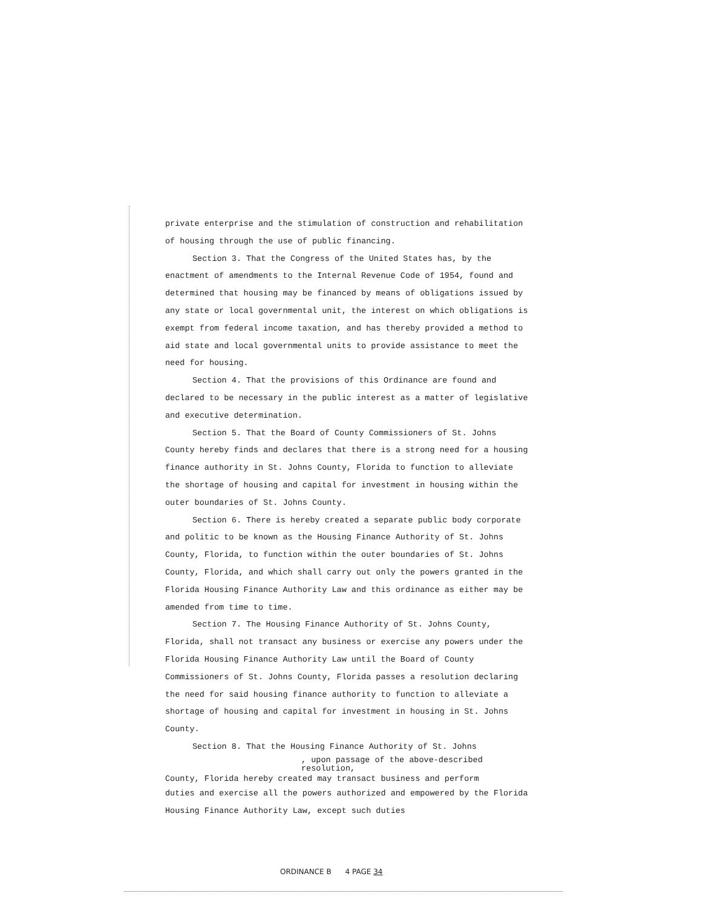private enterprise and the stimulation of construction and rehabilitation of housing through the use of public financing.
Section 3. That the Congress of the United States has, by the enactment of amendments to the Internal Revenue Code of 1954, found and determined that housing may be financed by means of obligations issued by any state or local governmental unit, the interest on which obligations is exempt from federal income taxation, and has thereby provided a method to aid state and local governmental units to provide assistance to meet the need for housing.
Section 4. That the provisions of this Ordinance are found and declared to be necessary in the public interest as a matter of legislative and executive determination.
Section 5. That the Board of County Commissioners of St. Johns County hereby finds and declares that there is a strong need for a housing finance authority in St. Johns County, Florida to function to alleviate the shortage of housing and capital for investment in housing within the outer boundaries of St. Johns County.
Section 6. There is hereby created a separate public body corporate and politic to be known as the Housing Finance Authority of St. Johns County, Florida, to function within the outer boundaries of St. Johns County, Florida, and which shall carry out only the powers granted in the Florida Housing Finance Authority Law and this ordinance as either may be amended from time to time.
Section 7. The Housing Finance Authority of St. Johns County, Florida, shall not transact any business or exercise any powers under the Florida Housing Finance Authority Law until the Board of County Commissioners of St. Johns County, Florida passes a resolution declaring the need for said housing finance authority to function to alleviate a shortage of housing and capital for investment in housing in St. Johns County.
Section 8. That the Housing Finance Authority of St. Johns
, upon passage of the above-described resolution,
County, Florida hereby created may transact business and perform
duties and exercise all the powers authorized and empowered by the Florida Housing Finance Authority Law, except such duties
ORDINANCE B 4 PAGE 34